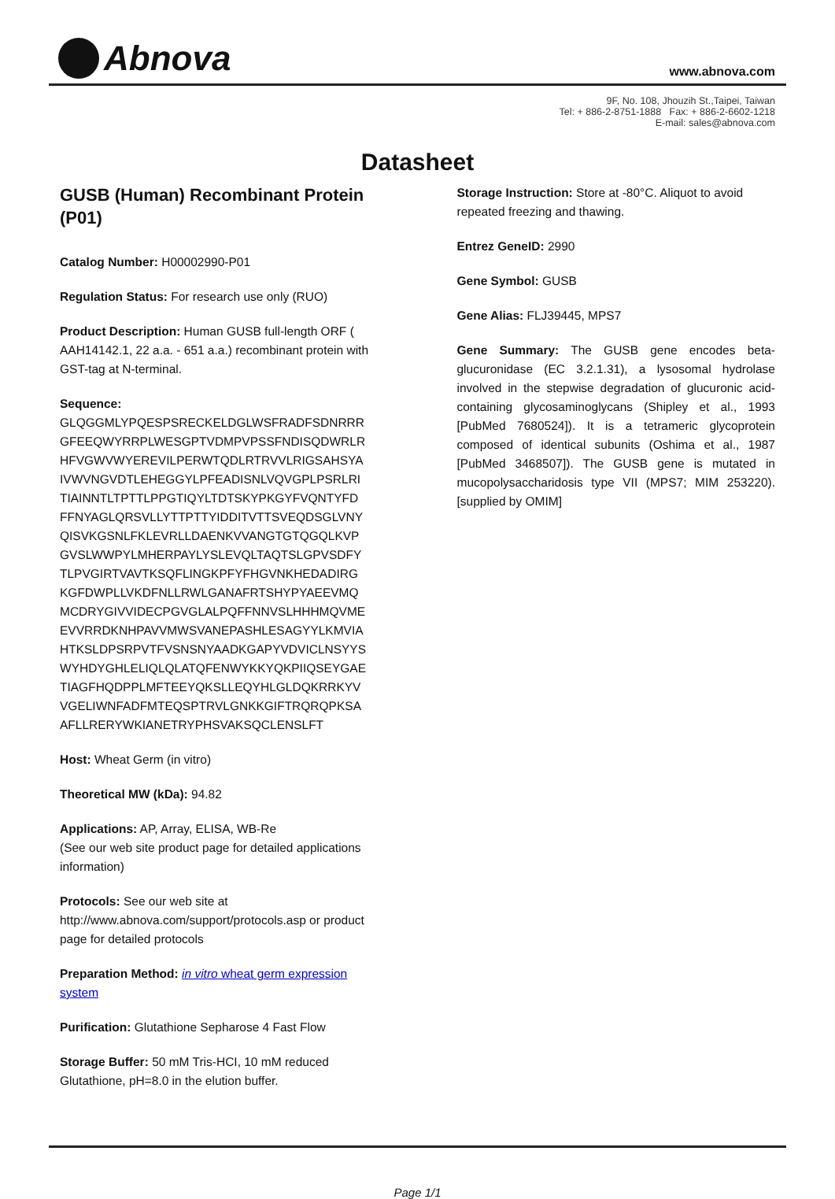Abnova
www.abnova.com
9F, No. 108, Jhouzih St.,Taipei, Taiwan
Tel: + 886-2-8751-1888 Fax: + 886-2-6602-1218
E-mail: sales@abnova.com
Datasheet
GUSB (Human) Recombinant Protein (P01)
Catalog Number: H00002990-P01
Regulation Status: For research use only (RUO)
Product Description: Human GUSB full-length ORF ( AAH14142.1, 22 a.a. - 651 a.a.) recombinant protein with GST-tag at N-terminal.
Sequence:
GLQGGMLYPQESPSRECKELDGLWSFRADFSDNRRR
GFEEQWYRRPLWESGPTVDMPVPSSFNDISQDWRLR
HFVGWVWYEREVILPERWTQDLRTRVVLRIGSAHSYA
IVWVNGVDTLEHEGGYLPFEADISNLVQVGPLPSRLRI
TIAINNTLTPTTLPPGTIQYLTDTSKYPKGYFVQNTYFD
FFNYAGLQRSVLLYTTPTTYIDDITVTTSVEQDSGLVNY
QISVKGSNLFKLEVRLLDAENKVVANGTGTQGQLKVP
GVSLWWPYLMHERPAYLYSLEVQLTAQTSLGPVSDFY
TLPVGIRTVAVTKSQFLINGKPFYFHGVNKHEDADIRG
KGFDWPLLVKDFNLLRWLGANAFRTSHYPYAEEVMQ
MCDRYGIVVIDECPGVGLALPQFFNNVSLHHHMQVME
EVVRRDKNHPAVVMWSVANEPASHLESAGYYLKMVIA
HTKSLDPSRPVTFVSNSNYAADKGAPYVDVICLNSYYS
WYHDYGHLELIQLQLATQFENWYKKYQKPIIQSEYGAE
TIAGFHQDPPLMFTEEYQKSLLEQYHLGLDQKRRKYV
VGELIWNFADFMTEQSPTRVLGNKKGIFTRQRQPKSA
AFLLRERYWKIANETRYPHSVAKSQCLENSLFT
Host: Wheat Germ (in vitro)
Theoretical MW (kDa): 94.82
Applications: AP, Array, ELISA, WB-Re
(See our web site product page for detailed applications information)
Protocols: See our web site at http://www.abnova.com/support/protocols.asp or product page for detailed protocols
Preparation Method: in vitro wheat germ expression system
Purification: Glutathione Sepharose 4 Fast Flow
Storage Buffer: 50 mM Tris-HCI, 10 mM reduced Glutathione, pH=8.0 in the elution buffer.
Storage Instruction: Store at -80°C. Aliquot to avoid repeated freezing and thawing.
Entrez GeneID: 2990
Gene Symbol: GUSB
Gene Alias: FLJ39445, MPS7
Gene Summary: The GUSB gene encodes beta-glucuronidase (EC 3.2.1.31), a lysosomal hydrolase involved in the stepwise degradation of glucuronic acid-containing glycosaminoglycans (Shipley et al., 1993 [PubMed 7680524]). It is a tetrameric glycoprotein composed of identical subunits (Oshima et al., 1987 [PubMed 3468507]). The GUSB gene is mutated in mucopolysaccharidosis type VII (MPS7; MIM 253220).[supplied by OMIM]
Page 1/1